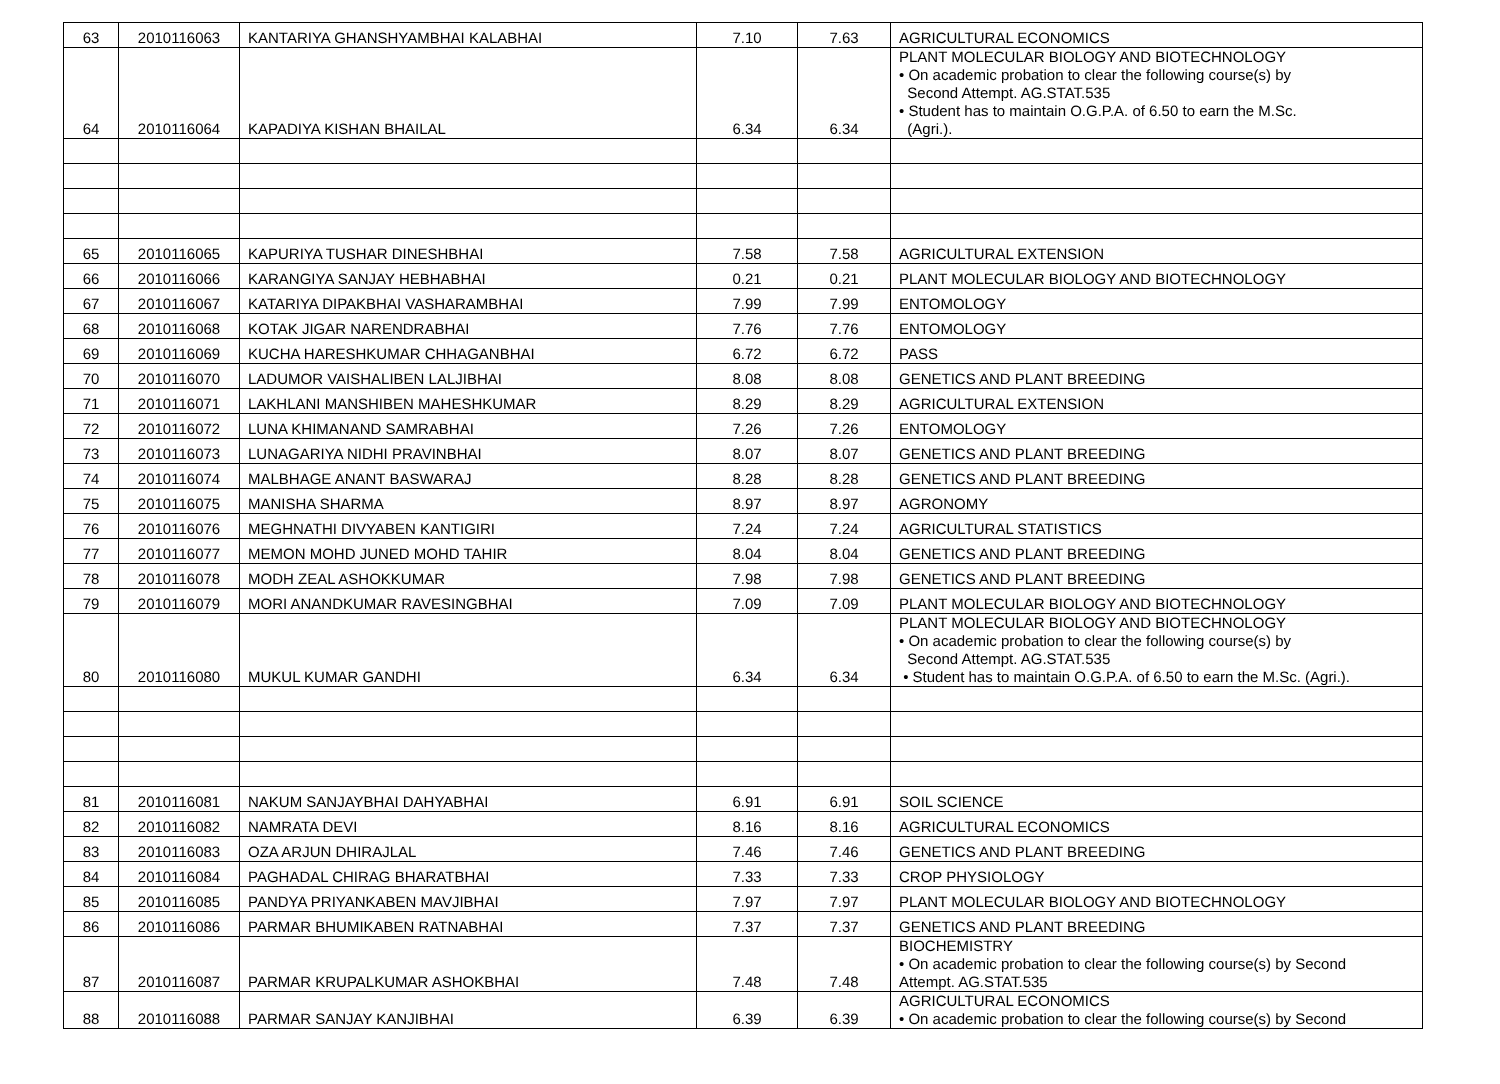| 63 | 2010116063 | KANTARIYA GHANSHYAMBHAI KALABHAI | 7.10 | 7.63 | AGRICULTURAL ECONOMICS |
| 64 | 2010116064 | KAPADIYA KISHAN BHAILAL | 6.34 | 6.34 | PLANT MOLECULAR BIOLOGY AND BIOTECHNOLOGY • On academic probation to clear the following course(s) by Second Attempt. AG.STAT.535 • Student has to maintain O.G.P.A. of 6.50 to earn the M.Sc. (Agri.). |
| 65 | 2010116065 | KAPURIYA TUSHAR DINESHBHAI | 7.58 | 7.58 | AGRICULTURAL EXTENSION |
| 66 | 2010116066 | KARANGIYA SANJAY HEBHABHAI | 0.21 | 0.21 | PLANT MOLECULAR BIOLOGY AND BIOTECHNOLOGY |
| 67 | 2010116067 | KATARIYA DIPAKBHAI VASHARAMBHAI | 7.99 | 7.99 | ENTOMOLOGY |
| 68 | 2010116068 | KOTAK JIGAR NARENDRABHAI | 7.76 | 7.76 | ENTOMOLOGY |
| 69 | 2010116069 | KUCHA HARESHKUMAR CHHAGANBHAI | 6.72 | 6.72 | PASS |
| 70 | 2010116070 | LADUMOR VAISHALIBEN LALJIBHAI | 8.08 | 8.08 | GENETICS AND PLANT BREEDING |
| 71 | 2010116071 | LAKHLANI MANSHIBEN MAHESHKUMAR | 8.29 | 8.29 | AGRICULTURAL EXTENSION |
| 72 | 2010116072 | LUNA KHIMANAND SAMRABHAI | 7.26 | 7.26 | ENTOMOLOGY |
| 73 | 2010116073 | LUNAGARIYA NIDHI PRAVINBHAI | 8.07 | 8.07 | GENETICS AND PLANT BREEDING |
| 74 | 2010116074 | MALBHAGE ANANT BASWARAJ | 8.28 | 8.28 | GENETICS AND PLANT BREEDING |
| 75 | 2010116075 | MANISHA SHARMA | 8.97 | 8.97 | AGRONOMY |
| 76 | 2010116076 | MEGHNATHI DIVYABEN KANTIGIRI | 7.24 | 7.24 | AGRICULTURAL STATISTICS |
| 77 | 2010116077 | MEMON MOHD JUNED MOHD TAHIR | 8.04 | 8.04 | GENETICS AND PLANT BREEDING |
| 78 | 2010116078 | MODH ZEAL ASHOKKUMAR | 7.98 | 7.98 | GENETICS AND PLANT BREEDING |
| 79 | 2010116079 | MORI ANANDKUMAR RAVESINGBHAI | 7.09 | 7.09 | PLANT MOLECULAR BIOLOGY AND BIOTECHNOLOGY |
| 80 | 2010116080 | MUKUL KUMAR GANDHI | 6.34 | 6.34 | PLANT MOLECULAR BIOLOGY AND BIOTECHNOLOGY • On academic probation to clear the following course(s) by Second Attempt. AG.STAT.535 • Student has to maintain O.G.P.A. of 6.50 to earn the M.Sc. (Agri.). |
| 81 | 2010116081 | NAKUM SANJAYBHAI DAHYABHAI | 6.91 | 6.91 | SOIL SCIENCE |
| 82 | 2010116082 | NAMRATA DEVI | 8.16 | 8.16 | AGRICULTURAL ECONOMICS |
| 83 | 2010116083 | OZA ARJUN DHIRAJLAL | 7.46 | 7.46 | GENETICS AND PLANT BREEDING |
| 84 | 2010116084 | PAGHADAL CHIRAG BHARATBHAI | 7.33 | 7.33 | CROP PHYSIOLOGY |
| 85 | 2010116085 | PANDYA PRIYANKABEN MAVJIBHAI | 7.97 | 7.97 | PLANT MOLECULAR BIOLOGY AND BIOTECHNOLOGY |
| 86 | 2010116086 | PARMAR BHUMIKABEN RATNABHAI | 7.37 | 7.37 | GENETICS AND PLANT BREEDING |
| 87 | 2010116087 | PARMAR KRUPALKUMAR ASHOKBHAI | 7.48 | 7.48 | BIOCHEMISTRY • On academic probation to clear the following course(s) by Second Attempt. AG.STAT.535 |
| 88 | 2010116088 | PARMAR SANJAY KANJIBHAI | 6.39 | 6.39 | AGRICULTURAL ECONOMICS • On academic probation to clear the following course(s) by Second |